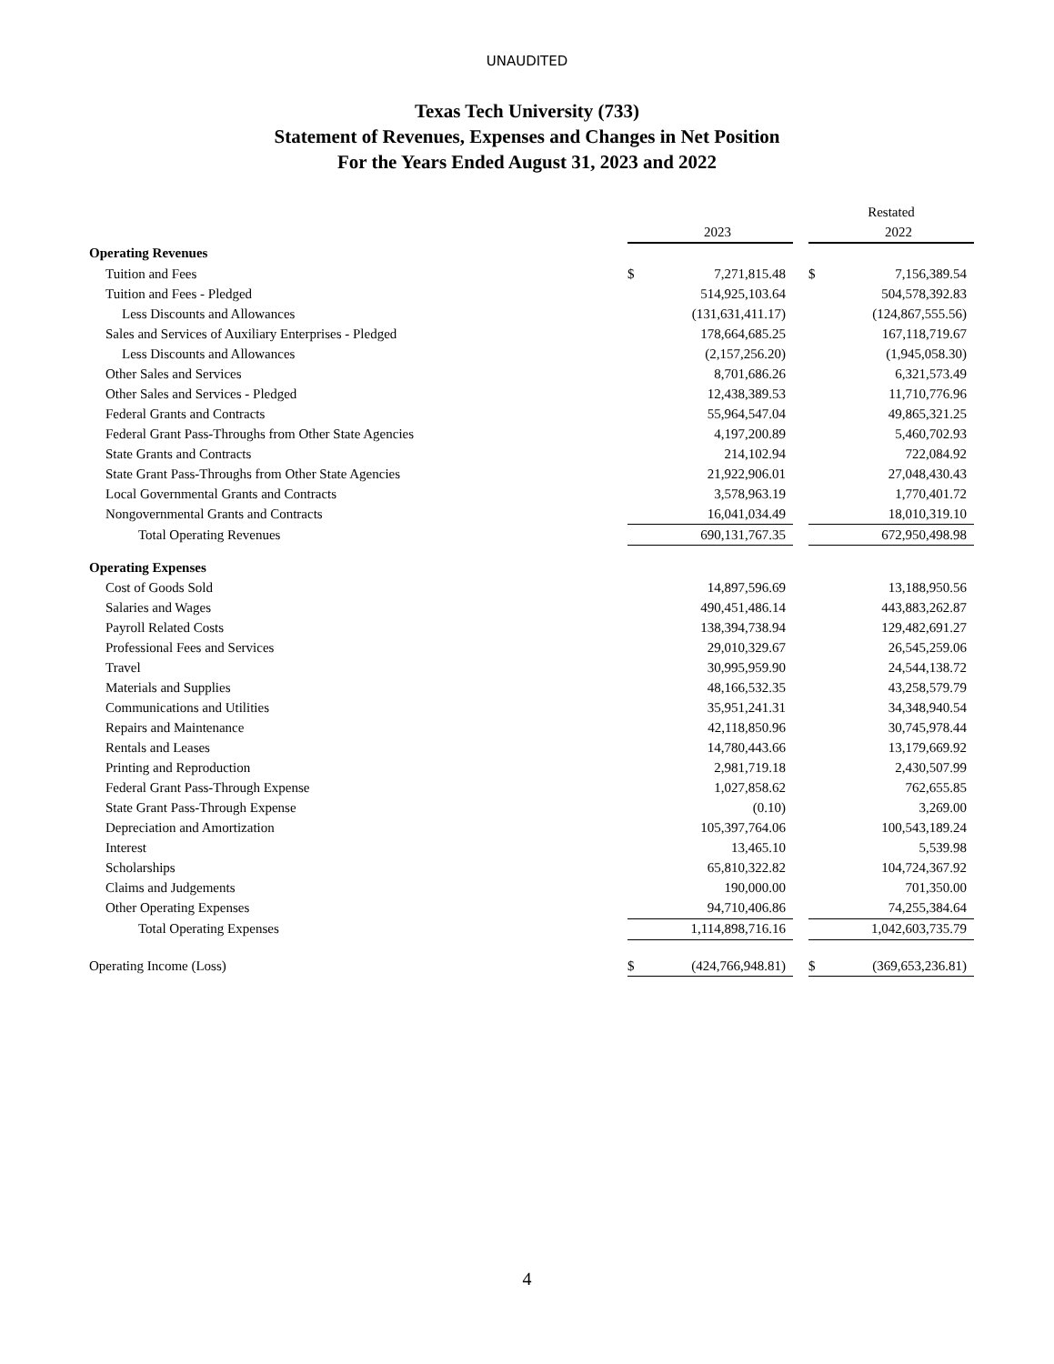UNAUDITED
Texas Tech University (733)
Statement of Revenues, Expenses and Changes in Net Position
For the Years Ended August 31, 2023 and 2022
| | | | | Restated | |
| | | 2023 | | | 2022 |
| Operating Revenues | | | | | |
| Tuition and Fees | $ | 7,271,815.48 | | $ | 7,156,389.54 |
| Tuition and Fees - Pledged | | 514,925,103.64 | | | 504,578,392.83 |
| Less Discounts and Allowances | | (131,631,411.17) | | | (124,867,555.56) |
| Sales and Services of Auxiliary Enterprises - Pledged | | 178,664,685.25 | | | 167,118,719.67 |
| Less Discounts and Allowances | | (2,157,256.20) | | | (1,945,058.30) |
| Other Sales and Services | | 8,701,686.26 | | | 6,321,573.49 |
| Other Sales and Services - Pledged | | 12,438,389.53 | | | 11,710,776.96 |
| Federal Grants and Contracts | | 55,964,547.04 | | | 49,865,321.25 |
| Federal Grant Pass-Throughs from Other State Agencies | | 4,197,200.89 | | | 5,460,702.93 |
| State Grants and Contracts | | 214,102.94 | | | 722,084.92 |
| State Grant Pass-Throughs from Other State Agencies | | 21,922,906.01 | | | 27,048,430.43 |
| Local Governmental Grants and Contracts | | 3,578,963.19 | | | 1,770,401.72 |
| Nongovernmental Grants and Contracts | | 16,041,034.49 | | | 18,010,319.10 |
| Total Operating Revenues | | 690,131,767.35 | | | 672,950,498.98 |
| Operating Expenses | | | | | |
| Cost of Goods Sold | | 14,897,596.69 | | | 13,188,950.56 |
| Salaries and Wages | | 490,451,486.14 | | | 443,883,262.87 |
| Payroll Related Costs | | 138,394,738.94 | | | 129,482,691.27 |
| Professional Fees and Services | | 29,010,329.67 | | | 26,545,259.06 |
| Travel | | 30,995,959.90 | | | 24,544,138.72 |
| Materials and Supplies | | 48,166,532.35 | | | 43,258,579.79 |
| Communications and Utilities | | 35,951,241.31 | | | 34,348,940.54 |
| Repairs and Maintenance | | 42,118,850.96 | | | 30,745,978.44 |
| Rentals and Leases | | 14,780,443.66 | | | 13,179,669.92 |
| Printing and Reproduction | | 2,981,719.18 | | | 2,430,507.99 |
| Federal Grant Pass-Through Expense | | 1,027,858.62 | | | 762,655.85 |
| State Grant Pass-Through Expense | | (0.10) | | | 3,269.00 |
| Depreciation and Amortization | | 105,397,764.06 | | | 100,543,189.24 |
| Interest | | 13,465.10 | | | 5,539.98 |
| Scholarships | | 65,810,322.82 | | | 104,724,367.92 |
| Claims and Judgements | | 190,000.00 | | | 701,350.00 |
| Other Operating Expenses | | 94,710,406.86 | | | 74,255,384.64 |
| Total Operating Expenses | | 1,114,898,716.16 | | | 1,042,603,735.79 |
| Operating Income (Loss) | $ | (424,766,948.81) | | $ | (369,653,236.81) |
4